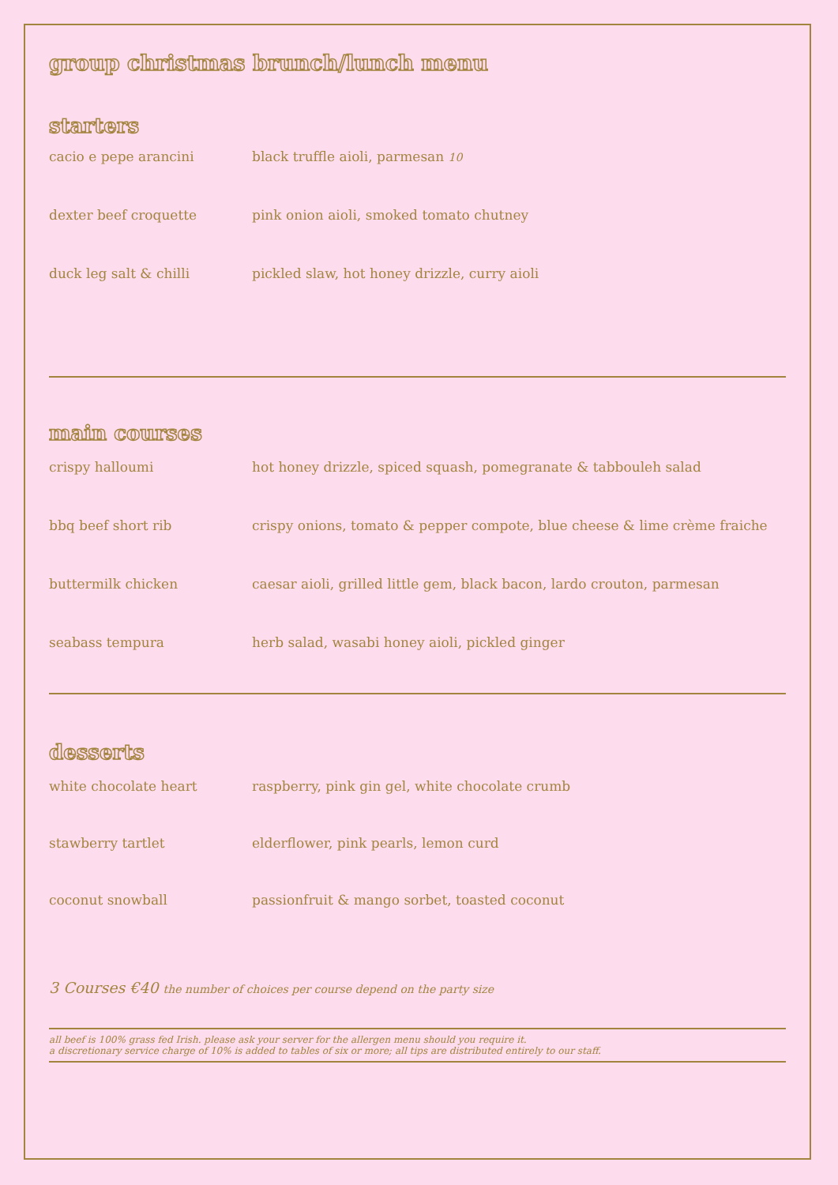group christmas brunch/lunch menu
starters
cacio e pepe arancini black truffle aioli, parmesan 10
dexter beef croquette pink onion aioli, smoked tomato chutney
duck leg salt & chilli pickled slaw, hot honey drizzle, curry aioli
main courses
crispy halloumi hot honey drizzle, spiced squash, pomegranate & tabbouleh salad
bbq beef short rib crispy onions, tomato & pepper compote, blue cheese & lime crème fraiche
buttermilk chicken caesar aioli, grilled little gem, black bacon, lardo crouton, parmesan
seabass tempura herb salad, wasabi honey aioli, pickled ginger
desserts
white chocolate heart raspberry, pink gin gel, white chocolate crumb
stawberry tartlet elderflower, pink pearls, lemon curd
coconut snowball passionfruit & mango sorbet, toasted coconut
3 Courses €40 the number of choices per course depend on the party size
all beef is 100% grass fed Irish. please ask your server for the allergen menu should you require it.
a discretionary service charge of 10% is added to tables of six or more; all tips are distributed entirely to our staff.